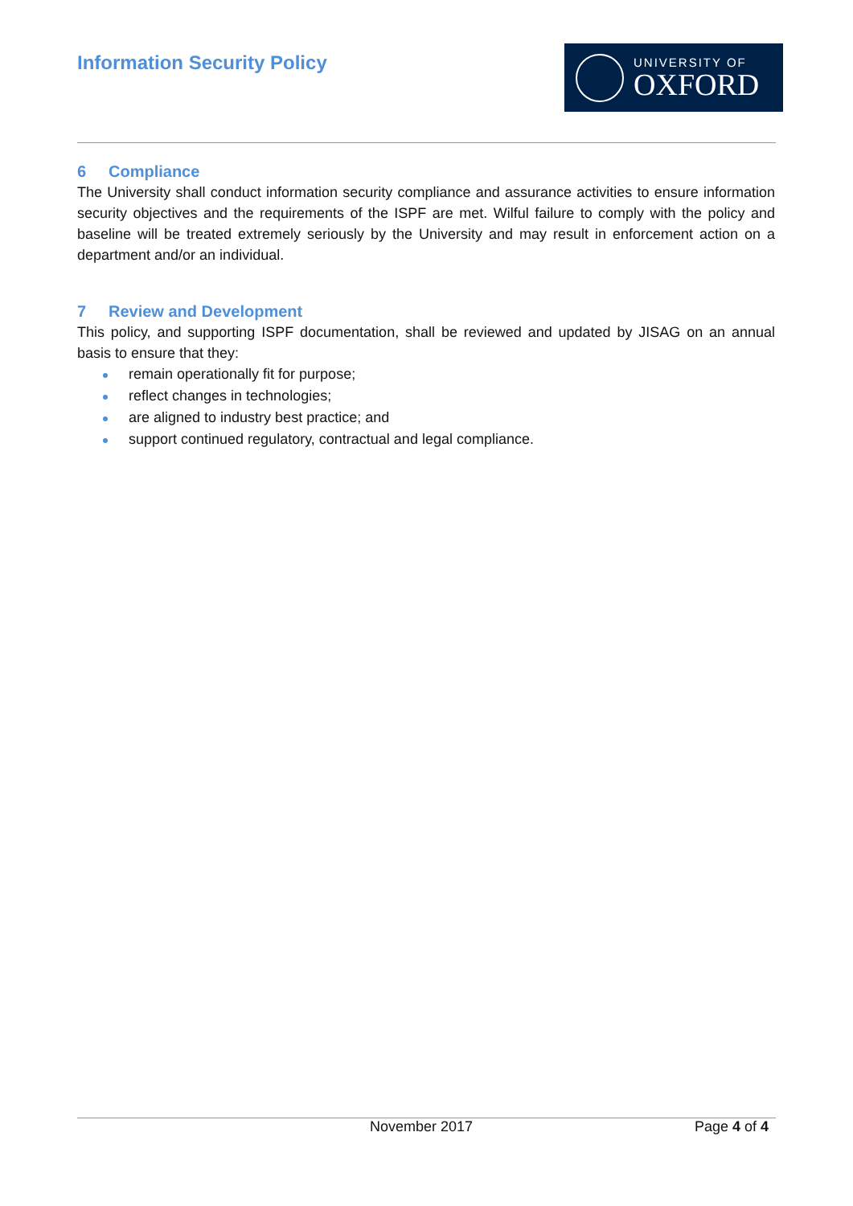Information Security Policy
UNIVERSITY OF
OXFORD
6 Compliance
The University shall conduct information security compliance and assurance activities to ensure information security objectives and the requirements of the ISPF are met. Wilful failure to comply with the policy and baseline will be treated extremely seriously by the University and may result in enforcement action on a department and/or an individual.
7 Review and Development
This policy, and supporting ISPF documentation, shall be reviewed and updated by JISAG on an annual basis to ensure that they:
remain operationally fit for purpose;
reflect changes in technologies;
are aligned to industry best practice; and
support continued regulatory, contractual and legal compliance.
November 2017 Page 4 of 4